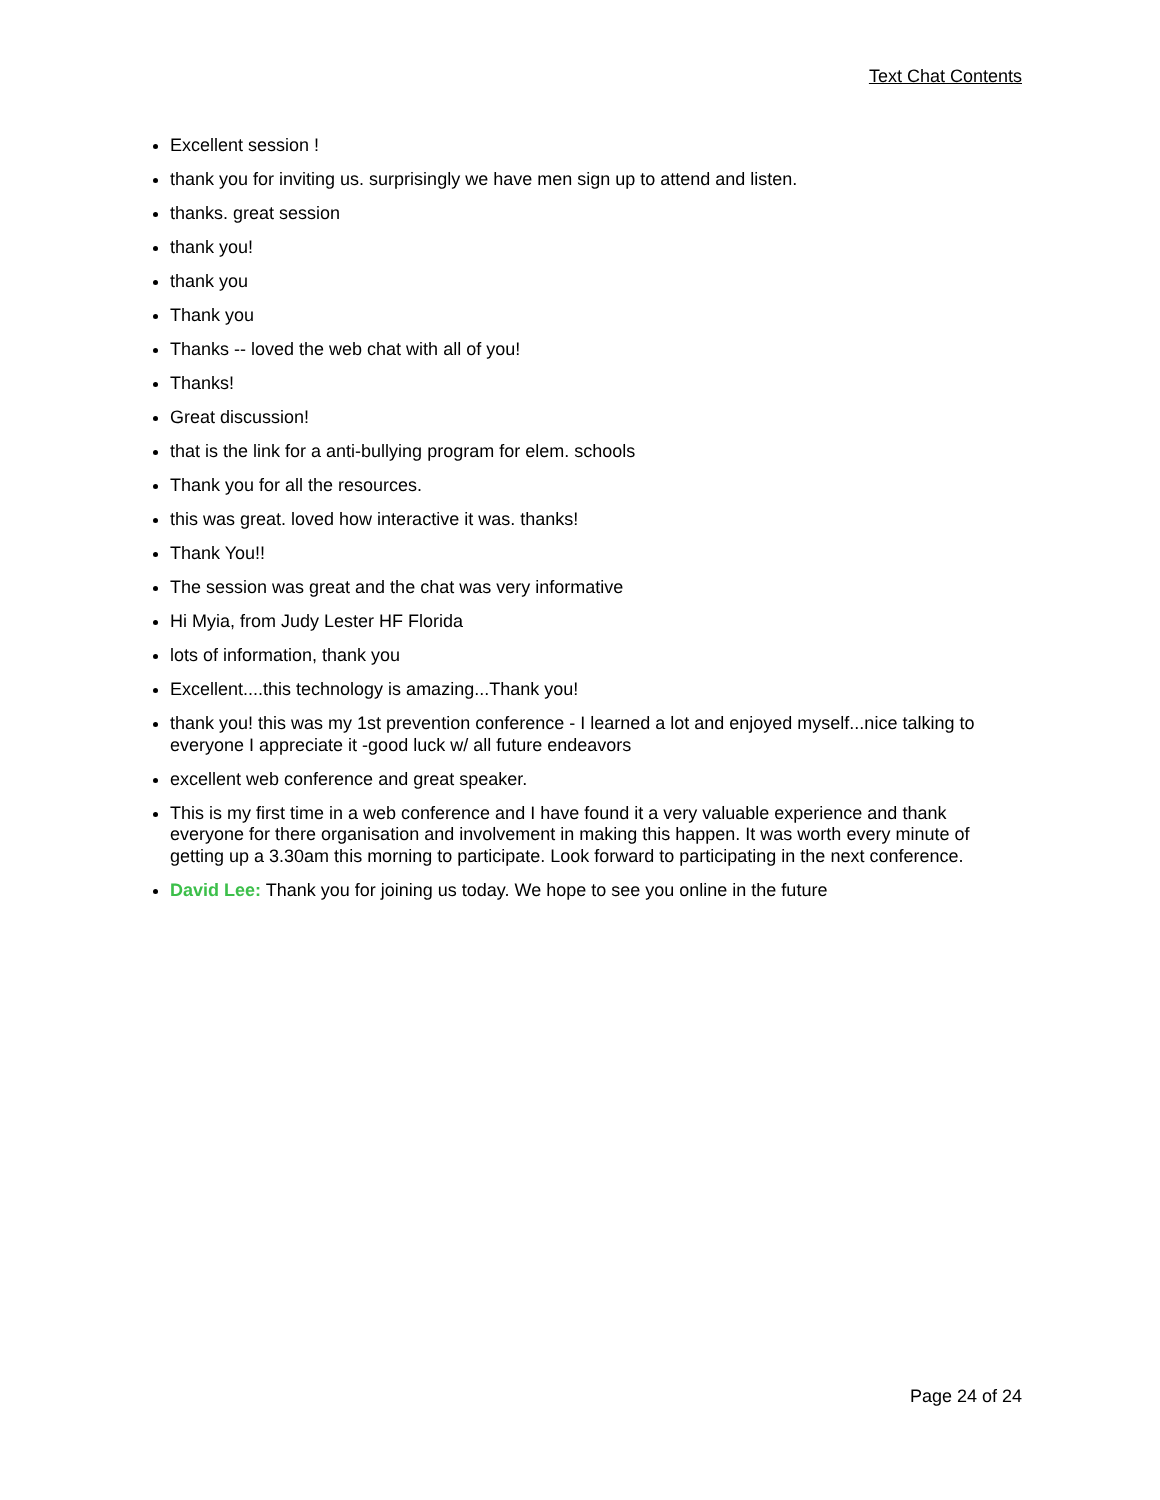Text Chat Contents
Excellent session !
thank you for inviting us. surprisingly we have men sign up to attend and listen.
thanks. great session
thank you!
thank you
Thank you
Thanks -- loved the web chat with all of you!
Thanks!
Great discussion!
that is the link for a anti-bullying program for elem. schools
Thank you for all the resources.
this was great. loved how interactive it was. thanks!
Thank You!!
The session was great and the chat was very informative
Hi Myia, from Judy Lester HF Florida
lots of information, thank you
Excellent....this technology is amazing...Thank you!
thank you! this was my 1st prevention conference - I learned a lot and enjoyed myself...nice talking to everyone I appreciate it -good luck w/ all future endeavors
excellent web conference and great speaker.
This is my first time in a web conference and I have found it a very valuable experience and thank everyone for there organisation and involvement in making this happen. It was worth every minute of getting up a 3.30am this morning to participate. Look forward to participating in the next conference.
David Lee: Thank you for joining us today. We hope to see you online in the future
Page 24 of 24